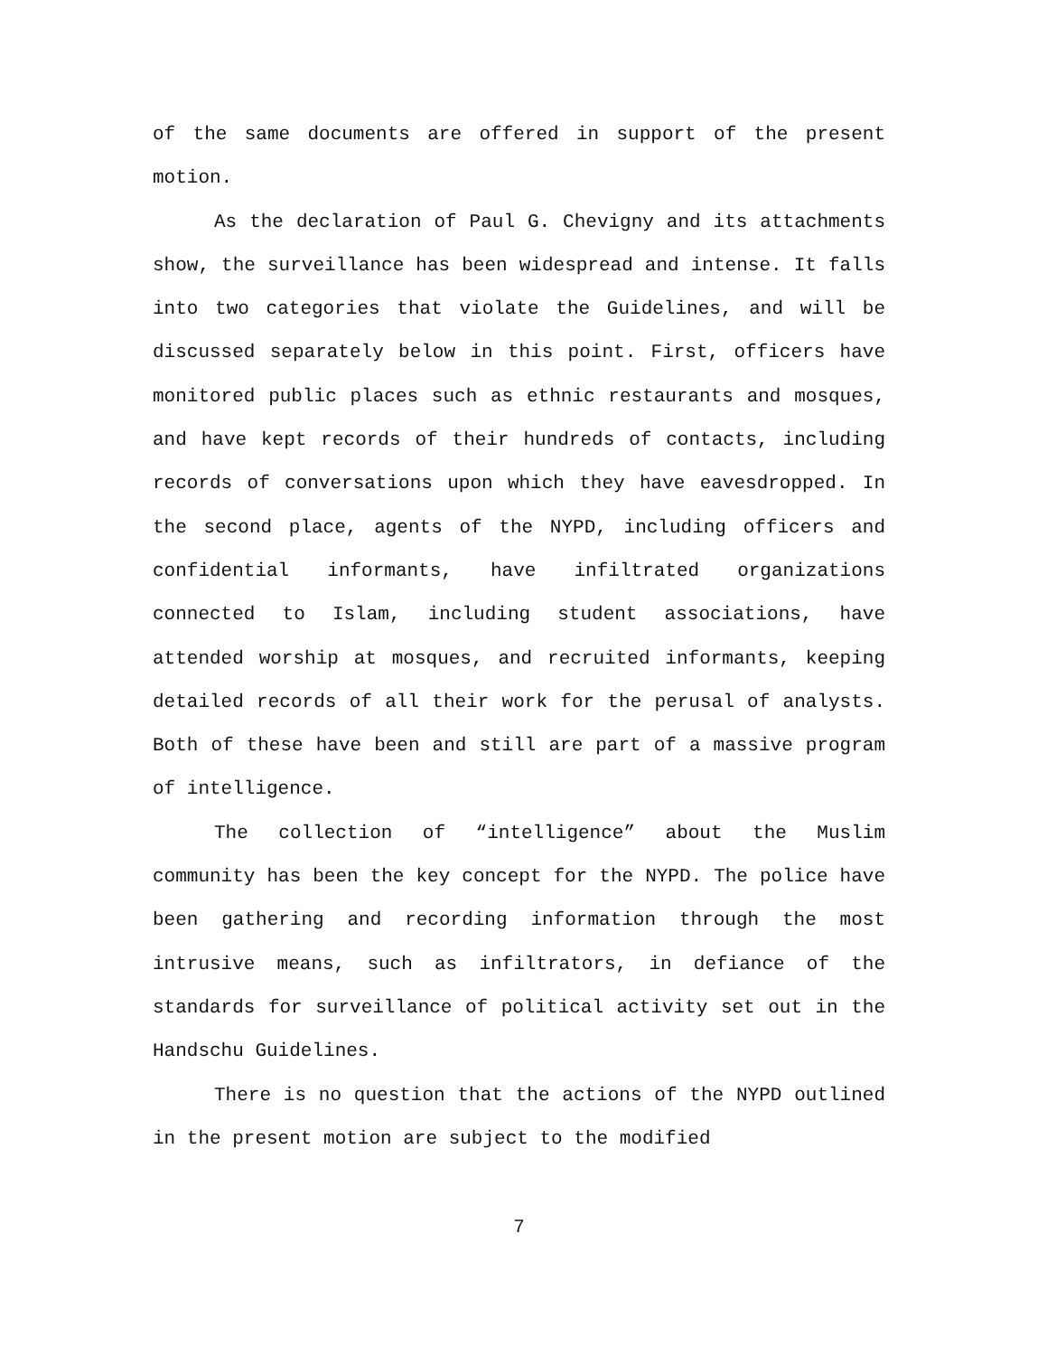of the same documents are offered in support of the present motion.
As the declaration of Paul G. Chevigny and its attachments show, the surveillance has been widespread and intense. It falls into two categories that violate the Guidelines, and will be discussed separately below in this point. First, officers have monitored public places such as ethnic restaurants and mosques, and have kept records of their hundreds of contacts, including records of conversations upon which they have eavesdropped. In the second place, agents of the NYPD, including officers and confidential informants, have infiltrated organizations connected to Islam, including student associations, have attended worship at mosques, and recruited informants, keeping detailed records of all their work for the perusal of analysts. Both of these have been and still are part of a massive program of intelligence.
The collection of “intelligence” about the Muslim community has been the key concept for the NYPD. The police have been gathering and recording information through the most intrusive means, such as infiltrators, in defiance of the standards for surveillance of political activity set out in the Handschu Guidelines.
There is no question that the actions of the NYPD outlined in the present motion are subject to the modified
7